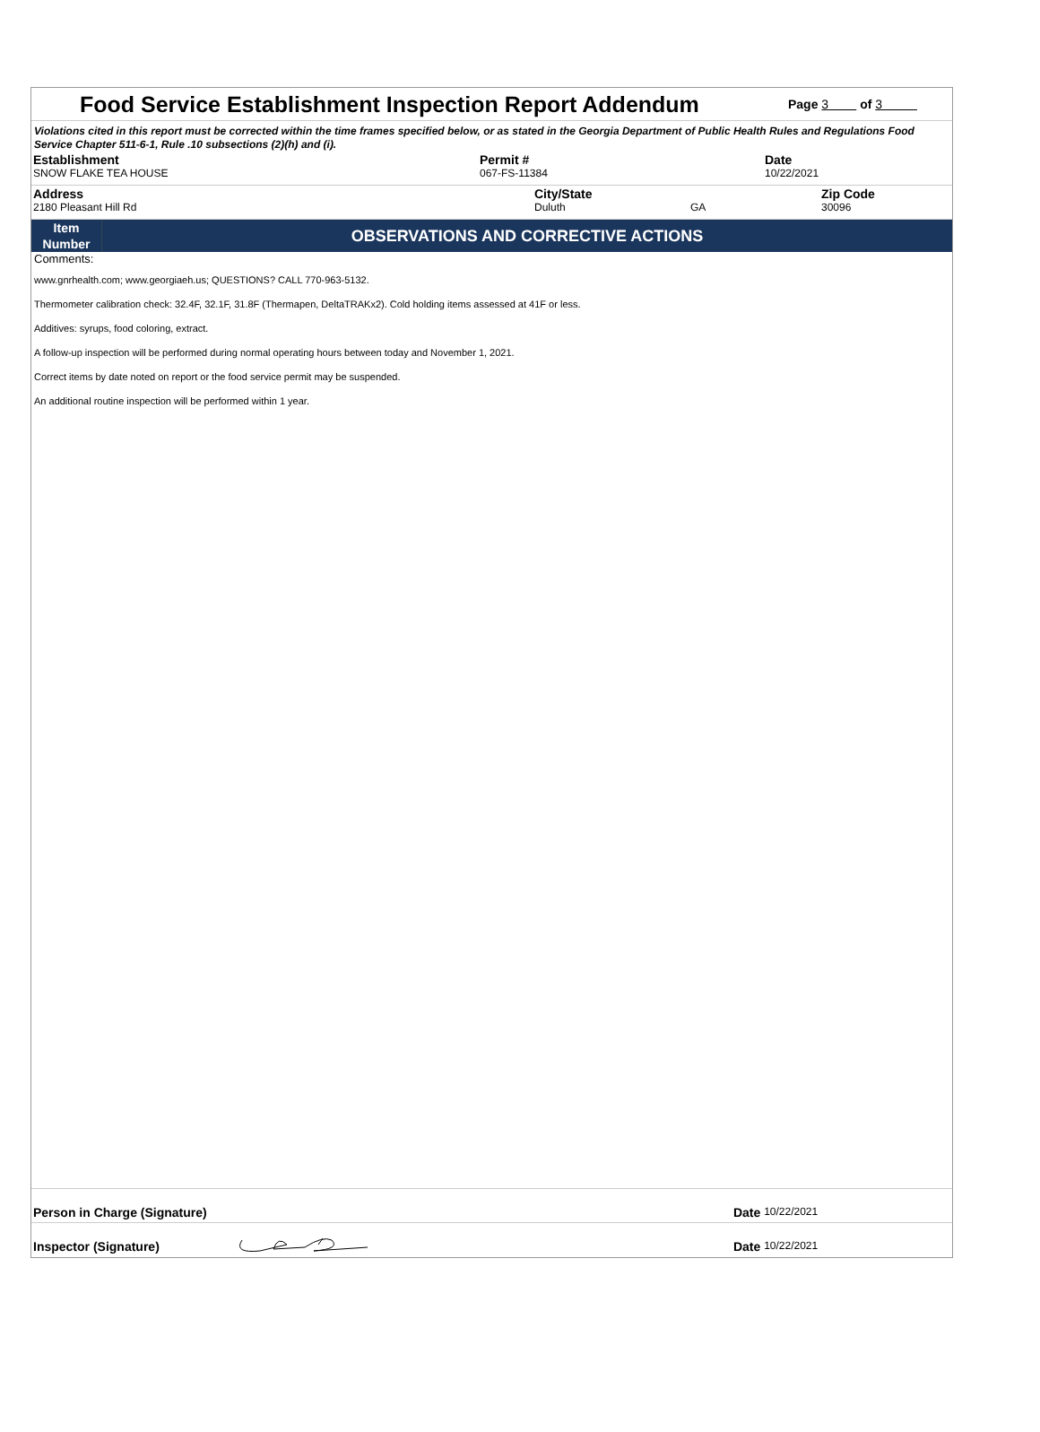Food Service Establishment Inspection Report Addendum
Page 3 of 3
Violations cited in this report must be corrected within the time frames specified below, or as stated in the Georgia Department of Public Health Rules and Regulations Food Service Chapter 511-6-1, Rule .10 subsections (2)(h) and (i).
Establishment
SNOW FLAKE TEA HOUSE
Permit #
067-FS-11384
Date
10/22/2021
Address
2180 Pleasant Hill Rd
City/State
Duluth
GA
Zip Code
30096
Item
Number
OBSERVATIONS AND CORRECTIVE ACTIONS
Comments:
www.gnrhealth.com; www.georgiaeh.us; QUESTIONS? CALL 770-963-5132.
Thermometer calibration check: 32.4F, 32.1F, 31.8F (Thermapen, DeltaTRAKx2). Cold holding items assessed at 41F or less.
Additives: syrups, food coloring, extract.
A follow-up inspection will be performed during normal operating hours between today and November 1, 2021.
Correct items by date noted on report or the food service permit may be suspended.
An additional routine inspection will be performed within 1 year.
Person in Charge (Signature) Date 10/22/2021
Inspector (Signature) Date 10/22/2021